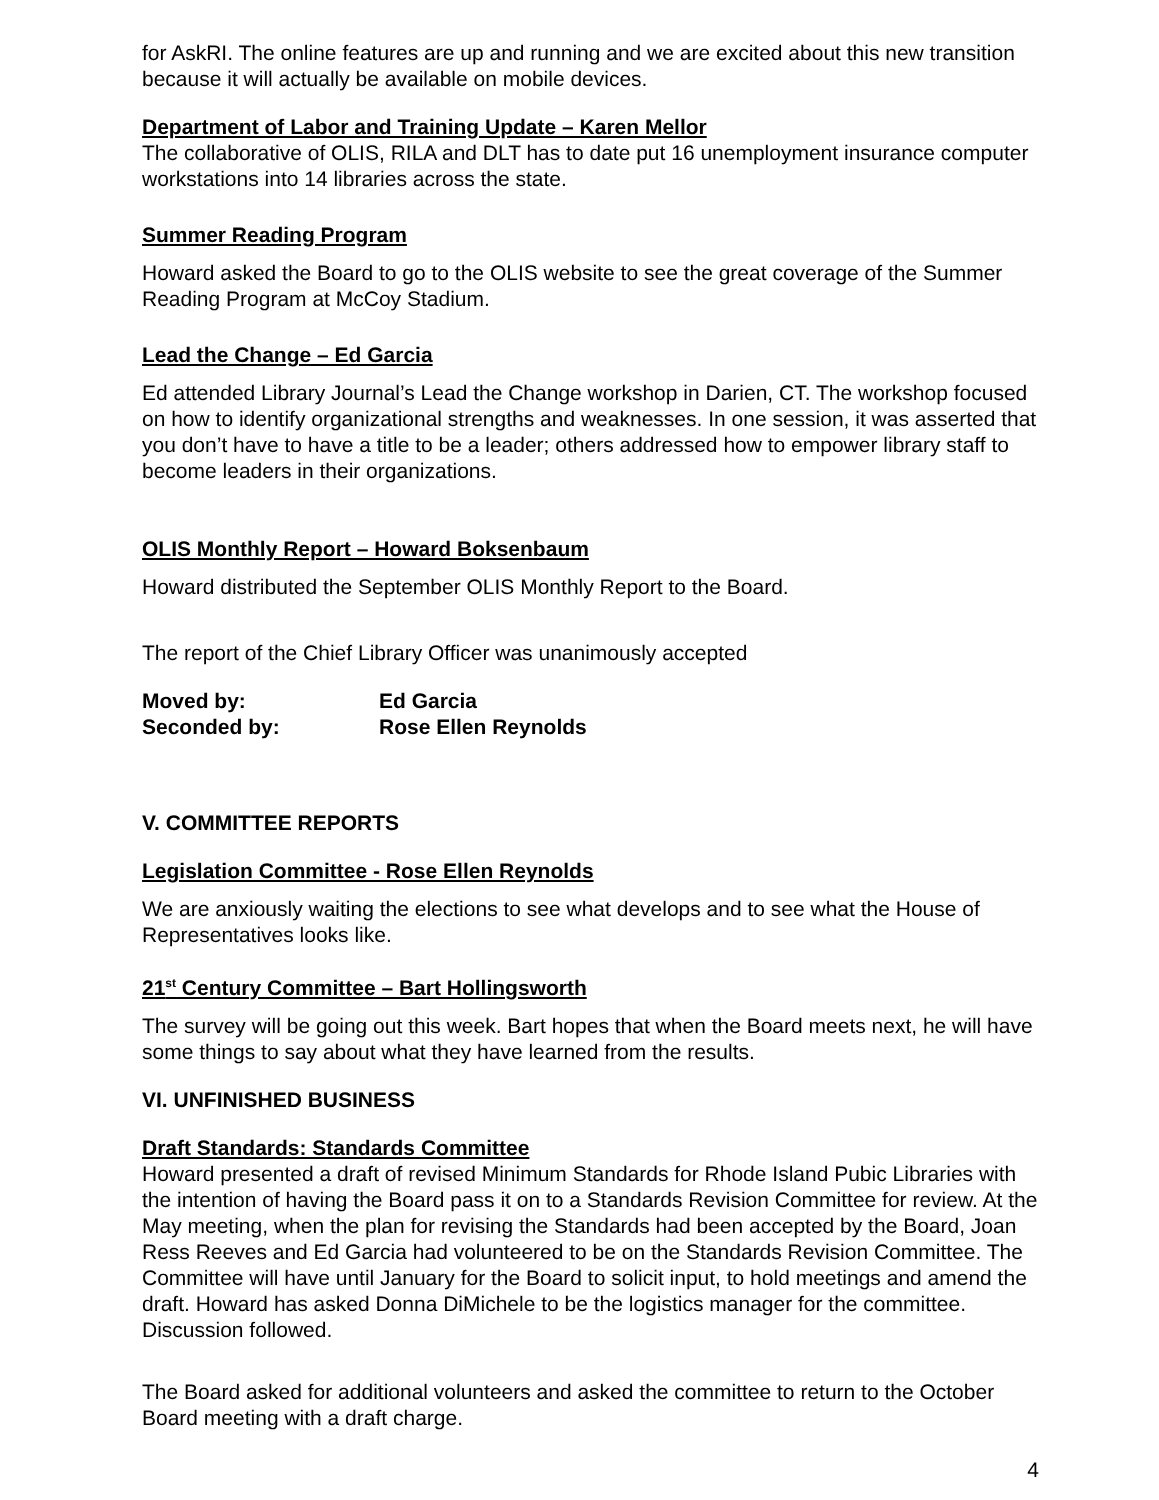for AskRI. The online features are up and running and we are excited about this new transition because it will actually be available on mobile devices.
Department of Labor and Training Update – Karen Mellor
The collaborative of OLIS, RILA and DLT has to date put 16 unemployment insurance computer workstations into 14 libraries across the state.
Summer Reading Program
Howard asked the Board to go to the OLIS website to see the great coverage of the Summer Reading Program at McCoy Stadium.
Lead the Change – Ed Garcia
Ed attended Library Journal’s Lead the Change workshop in Darien, CT. The workshop focused on how to identify organizational strengths and weaknesses. In one session, it was asserted that you don’t have to have a title to be a leader; others addressed how to empower library staff to become leaders in their organizations.
OLIS Monthly Report – Howard Boksenbaum
Howard distributed the September OLIS Monthly Report to the Board.
The report of the Chief Library Officer was unanimously accepted
Moved by: Ed Garcia
Seconded by: Rose Ellen Reynolds
V. COMMITTEE REPORTS
Legislation Committee - Rose Ellen Reynolds
We are anxiously waiting the elections to see what develops and to see what the House of Representatives looks like.
21<sup>st</sup> Century Committee – Bart Hollingsworth
The survey will be going out this week. Bart hopes that when the Board meets next, he will have some things to say about what they have learned from the results.
VI. UNFINISHED BUSINESS
Draft Standards: Standards Committee
Howard presented a draft of revised Minimum Standards for Rhode Island Pubic Libraries with the intention of having the Board pass it on to a Standards Revision Committee for review. At the May meeting, when the plan for revising the Standards had been accepted by the Board, Joan Ress Reeves and Ed Garcia had volunteered to be on the Standards Revision Committee. The Committee will have until January for the Board to solicit input, to hold meetings and amend the draft. Howard has asked Donna DiMichele to be the logistics manager for the committee. Discussion followed.
The Board asked for additional volunteers and asked the committee to return to the October Board meeting with a draft charge.
4